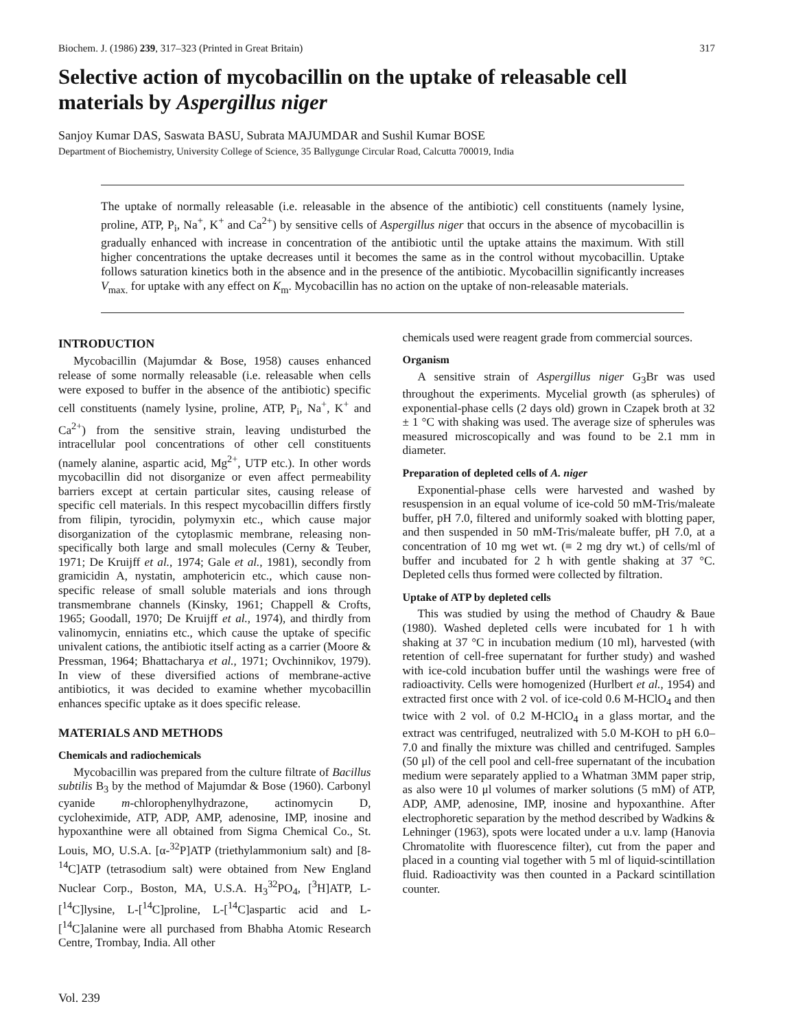Biochem. J. (1986) 239, 317–323 (Printed in Great Britain) 317
Selective action of mycobacillin on the uptake of releasable cell materials by Aspergillus niger
Sanjoy Kumar DAS, Saswata BASU, Subrata MAJUMDAR and Sushil Kumar BOSE
Department of Biochemistry, University College of Science, 35 Ballygunge Circular Road, Calcutta 700019, India
The uptake of normally releasable (i.e. releasable in the absence of the antibiotic) cell constituents (namely lysine, proline, ATP, P<sub>i</sub>, Na<sup>+</sup>, K<sup>+</sup> and Ca<sup>2+</sup>) by sensitive cells of Aspergillus niger that occurs in the absence of mycobacillin is gradually enhanced with increase in concentration of the antibiotic until the uptake attains the maximum. With still higher concentrations the uptake decreases until it becomes the same as in the control without mycobacillin. Uptake follows saturation kinetics both in the absence and in the presence of the antibiotic. Mycobacillin significantly increases V<sub>max.</sub> for uptake with any effect on K<sub>m</sub>. Mycobacillin has no action on the uptake of non-releasable materials.
INTRODUCTION
Mycobacillin (Majumdar & Bose, 1958) causes enhanced release of some normally releasable (i.e. releasable when cells were exposed to buffer in the absence of the antibiotic) specific cell constituents (namely lysine, proline, ATP, P<sub>i</sub>, Na<sup>+</sup>, K<sup>+</sup> and Ca<sup>2+</sup>) from the sensitive strain, leaving undisturbed the intracellular pool concentrations of other cell constituents (namely alanine, aspartic acid, Mg<sup>2+</sup>, UTP etc.). In other words mycobacillin did not disorganize or even affect permeability barriers except at certain particular sites, causing release of specific cell materials. In this respect mycobacillin differs firstly from filipin, tyrocidin, polymyxin etc., which cause major disorganization of the cytoplasmic membrane, releasing non-specifically both large and small molecules (Cerny & Teuber, 1971; De Kruijff et al., 1974; Gale et al., 1981), secondly from gramicidin A, nystatin, amphotericin etc., which cause non-specific release of small soluble materials and ions through transmembrane channels (Kinsky, 1961; Chappell & Crofts, 1965; Goodall, 1970; De Kruijff et al., 1974), and thirdly from valinomycin, enniatins etc., which cause the uptake of specific univalent cations, the antibiotic itself acting as a carrier (Moore & Pressman, 1964; Bhattacharya et al., 1971; Ovchinnikov, 1979). In view of these diversified actions of membrane-active antibiotics, it was decided to examine whether mycobacillin enhances specific uptake as it does specific release.
MATERIALS AND METHODS
Chemicals and radiochemicals
Mycobacillin was prepared from the culture filtrate of Bacillus subtilis B<sub>3</sub> by the method of Majumdar & Bose (1960). Carbonyl cyanide m-chlorophenylhydrazone, actinomycin D, cycloheximide, ATP, ADP, AMP, adenosine, IMP, inosine and hypoxanthine were all obtained from Sigma Chemical Co., St. Louis, MO, U.S.A. [α-<sup>32</sup>P]ATP (triethylammonium salt) and [8-<sup>14</sup>C]ATP (tetrasodium salt) were obtained from New England Nuclear Corp., Boston, MA, U.S.A. H<sub>3</sub><sup>32</sup>PO<sub>4</sub>, [<sup>3</sup>H]ATP, L-[<sup>14</sup>C]lysine, L-[<sup>14</sup>C]proline, L-[<sup>14</sup>C]aspartic acid and L-[<sup>14</sup>C]alanine were all purchased from Bhabha Atomic Research Centre, Trombay, India. All other
chemicals used were reagent grade from commercial sources.
Organism
A sensitive strain of Aspergillus niger G<sub>3</sub>Br was used throughout the experiments. Mycelial growth (as spherules) of exponential-phase cells (2 days old) grown in Czapek broth at 32 ± 1 °C with shaking was used. The average size of spherules was measured microscopically and was found to be 2.1 mm in diameter.
Preparation of depleted cells of A. niger
Exponential-phase cells were harvested and washed by resuspension in an equal volume of ice-cold 50 mM-Tris/maleate buffer, pH 7.0, filtered and uniformly soaked with blotting paper, and then suspended in 50 mM-Tris/maleate buffer, pH 7.0, at a concentration of 10 mg wet wt. (≡ 2 mg dry wt.) of cells/ml of buffer and incubated for 2 h with gentle shaking at 37 °C. Depleted cells thus formed were collected by filtration.
Uptake of ATP by depleted cells
This was studied by using the method of Chaudry & Baue (1980). Washed depleted cells were incubated for 1 h with shaking at 37 °C in incubation medium (10 ml), harvested (with retention of cell-free supernatant for further study) and washed with ice-cold incubation buffer until the washings were free of radioactivity. Cells were homogenized (Hurlbert et al., 1954) and extracted first once with 2 vol. of ice-cold 0.6 M-HClO<sub>4</sub> and then twice with 2 vol. of 0.2 M-HClO<sub>4</sub> in a glass mortar, and the extract was centrifuged, neutralized with 5.0 M-KOH to pH 6.0–7.0 and finally the mixture was chilled and centrifuged. Samples (50 μl) of the cell pool and cell-free supernatant of the incubation medium were separately applied to a Whatman 3MM paper strip, as also were 10 μl volumes of marker solutions (5 mM) of ATP, ADP, AMP, adenosine, IMP, inosine and hypoxanthine. After electrophoretic separation by the method described by Wadkins & Lehninger (1963), spots were located under a u.v. lamp (Hanovia Chromatolite with fluorescence filter), cut from the paper and placed in a counting vial together with 5 ml of liquid-scintillation fluid. Radioactivity was then counted in a Packard scintillation counter.
Vol. 239